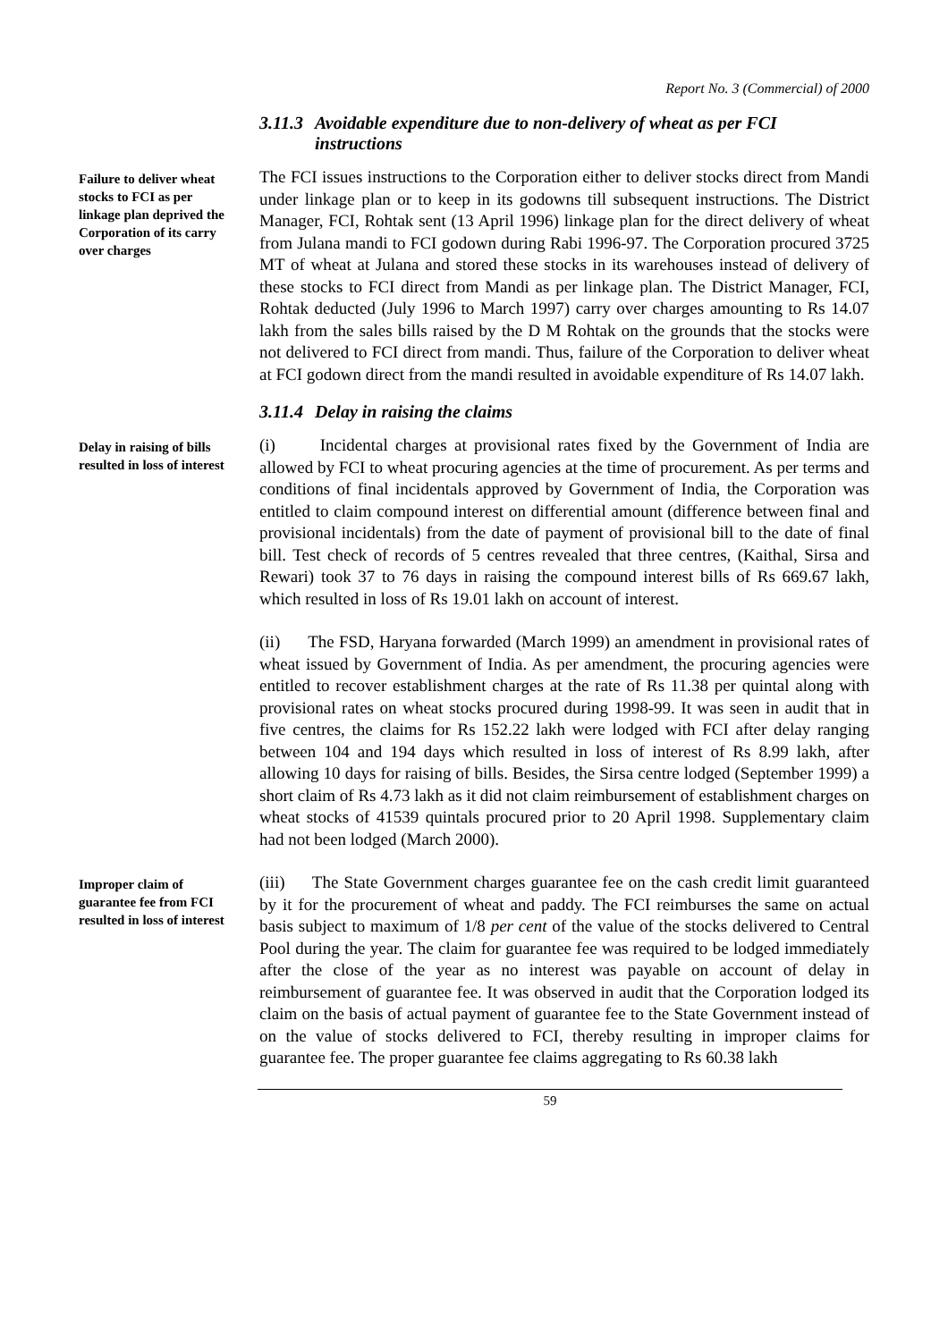Report No. 3 (Commercial) of 2000
3.11.3 Avoidable expenditure due to non-delivery of wheat as per FCI instructions
Failure to deliver wheat stocks to FCI as per linkage plan deprived the Corporation of its carry over charges
The FCI issues instructions to the Corporation either to deliver stocks direct from Mandi under linkage plan or to keep in its godowns till subsequent instructions. The District Manager, FCI, Rohtak sent (13 April 1996) linkage plan for the direct delivery of wheat from Julana mandi to FCI godown during Rabi 1996-97. The Corporation procured 3725 MT of wheat at Julana and stored these stocks in its warehouses instead of delivery of these stocks to FCI direct from Mandi as per linkage plan. The District Manager, FCI, Rohtak deducted (July 1996 to March 1997) carry over charges amounting to Rs 14.07 lakh from the sales bills raised by the D M Rohtak on the grounds that the stocks were not delivered to FCI direct from mandi. Thus, failure of the Corporation to deliver wheat at FCI godown direct from the mandi resulted in avoidable expenditure of Rs 14.07 lakh.
3.11.4 Delay in raising the claims
Delay in raising of bills resulted in loss of interest
(i) Incidental charges at provisional rates fixed by the Government of India are allowed by FCI to wheat procuring agencies at the time of procurement. As per terms and conditions of final incidentals approved by Government of India, the Corporation was entitled to claim compound interest on differential amount (difference between final and provisional incidentals) from the date of payment of provisional bill to the date of final bill. Test check of records of 5 centres revealed that three centres, (Kaithal, Sirsa and Rewari) took 37 to 76 days in raising the compound interest bills of Rs 669.67 lakh, which resulted in loss of Rs 19.01 lakh on account of interest.
(ii) The FSD, Haryana forwarded (March 1999) an amendment in provisional rates of wheat issued by Government of India. As per amendment, the procuring agencies were entitled to recover establishment charges at the rate of Rs 11.38 per quintal along with provisional rates on wheat stocks procured during 1998-99. It was seen in audit that in five centres, the claims for Rs 152.22 lakh were lodged with FCI after delay ranging between 104 and 194 days which resulted in loss of interest of Rs 8.99 lakh, after allowing 10 days for raising of bills. Besides, the Sirsa centre lodged (September 1999) a short claim of Rs 4.73 lakh as it did not claim reimbursement of establishment charges on wheat stocks of 41539 quintals procured prior to 20 April 1998. Supplementary claim had not been lodged (March 2000).
Improper claim of guarantee fee from FCI resulted in loss of interest
(iii) The State Government charges guarantee fee on the cash credit limit guaranteed by it for the procurement of wheat and paddy. The FCI reimburses the same on actual basis subject to maximum of 1/8 per cent of the value of the stocks delivered to Central Pool during the year. The claim for guarantee fee was required to be lodged immediately after the close of the year as no interest was payable on account of delay in reimbursement of guarantee fee. It was observed in audit that the Corporation lodged its claim on the basis of actual payment of guarantee fee to the State Government instead of on the value of stocks delivered to FCI, thereby resulting in improper claims for guarantee fee. The proper guarantee fee claims aggregating to Rs 60.38 lakh
59